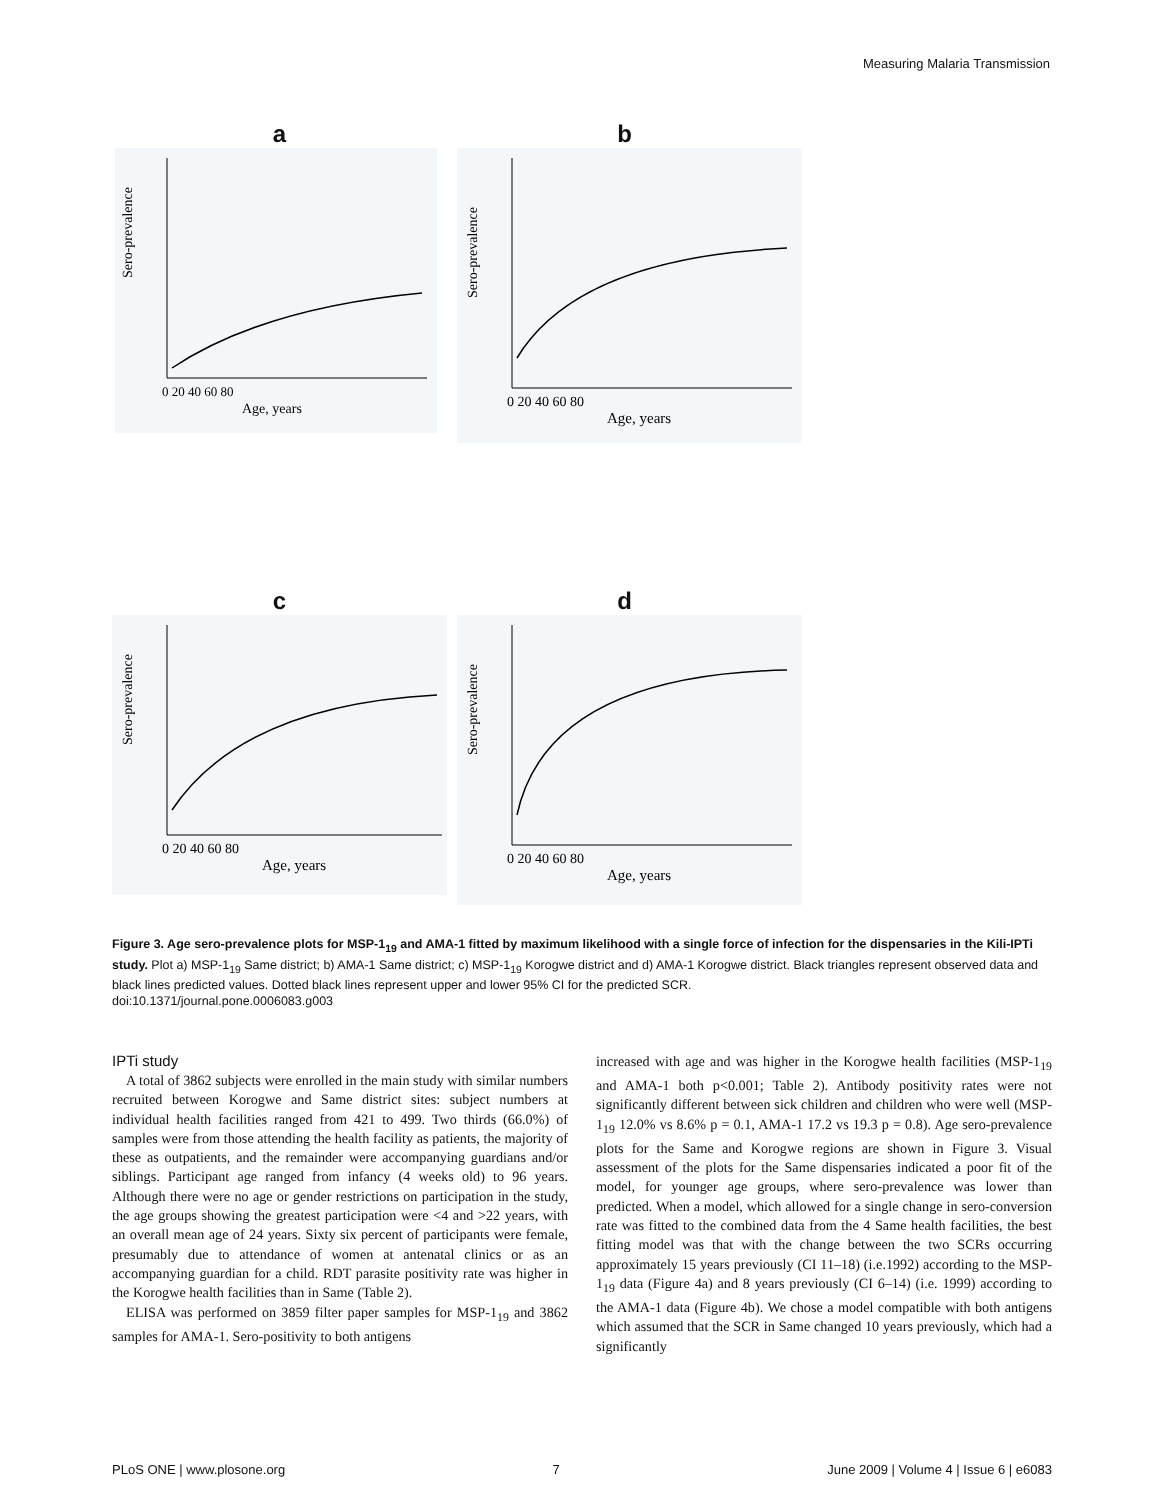Measuring Malaria Transmission
a
Sero-prevalence
0 20 40 60 80
Age, years
b
Sero-prevalence
0 20 40 60 80
Age, years
c
Sero-prevalence
0 20 40 60 80
Age, years
d
Sero-prevalence
0 20 40 60 80
Age, years
Figure 3. Age sero-prevalence plots for MSP-1<sub>19</sub> and AMA-1 fitted by maximum likelihood with a single force of infection for the dispensaries in the Kili-IPTi study. Plot a) MSP-1<sub>19</sub> Same district; b) AMA-1 Same district; c) MSP-1<sub>19</sub> Korogwe district and d) AMA-1 Korogwe district. Black triangles represent observed data and black lines predicted values. Dotted black lines represent upper and lower 95% CI for the predicted SCR.
doi:10.1371/journal.pone.0006083.g003
IPTi study
A total of 3862 subjects were enrolled in the main study with similar numbers recruited between Korogwe and Same district sites: subject numbers at individual health facilities ranged from 421 to 499. Two thirds (66.0%) of samples were from those attending the health facility as patients, the majority of these as outpatients, and the remainder were accompanying guardians and/or siblings. Participant age ranged from infancy (4 weeks old) to 96 years. Although there were no age or gender restrictions on participation in the study, the age groups showing the greatest participation were <4 and >22 years, with an overall mean age of 24 years. Sixty six percent of participants were female, presumably due to attendance of women at antenatal clinics or as an accompanying guardian for a child. RDT parasite positivity rate was higher in the Korogwe health facilities than in Same (Table 2).
ELISA was performed on 3859 filter paper samples for MSP-1<sub>19</sub> and 3862 samples for AMA-1. Sero-positivity to both antigens
increased with age and was higher in the Korogwe health facilities (MSP-1<sub>19</sub> and AMA-1 both p<0.001; Table 2). Antibody positivity rates were not significantly different between sick children and children who were well (MSP-1<sub>19</sub> 12.0% vs 8.6% p = 0.1, AMA-1 17.2 vs 19.3 p = 0.8). Age sero-prevalence plots for the Same and Korogwe regions are shown in Figure 3. Visual assessment of the plots for the Same dispensaries indicated a poor fit of the model, for younger age groups, where sero-prevalence was lower than predicted. When a model, which allowed for a single change in sero-conversion rate was fitted to the combined data from the 4 Same health facilities, the best fitting model was that with the change between the two SCRs occurring approximately 15 years previously (CI 11–18) (i.e.1992) according to the MSP-1<sub>19</sub> data (Figure 4a) and 8 years previously (CI 6–14) (i.e. 1999) according to the AMA-1 data (Figure 4b). We chose a model compatible with both antigens which assumed that the SCR in Same changed 10 years previously, which had a significantly
PLoS ONE | www.plosone.org 7 June 2009 | Volume 4 | Issue 6 | e6083